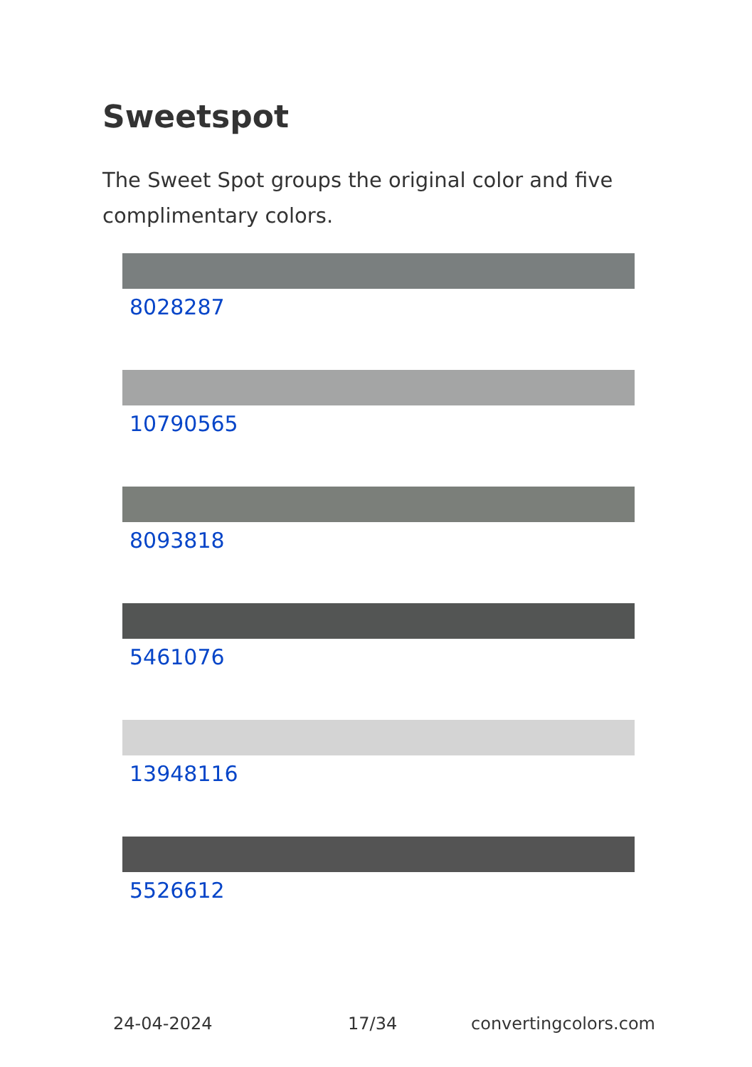Sweetspot
The Sweet Spot groups the original color and five complimentary colors.
8028287
10790565
8093818
5461076
13948116
5526612
24-04-2024 17/34 convertingcolors.com